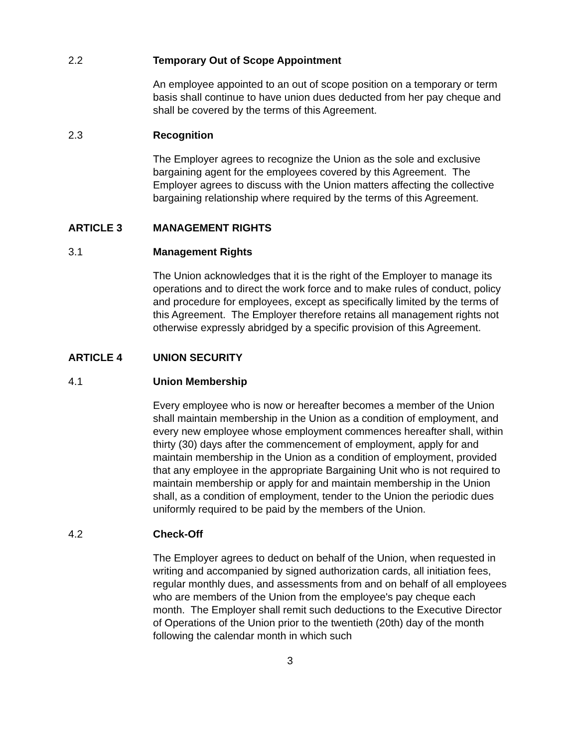2.2 Temporary Out of Scope Appointment
An employee appointed to an out of scope position on a temporary or term basis shall continue to have union dues deducted from her pay cheque and shall be covered by the terms of this Agreement.
2.3 Recognition
The Employer agrees to recognize the Union as the sole and exclusive bargaining agent for the employees covered by this Agreement. The Employer agrees to discuss with the Union matters affecting the collective bargaining relationship where required by the terms of this Agreement.
ARTICLE 3 MANAGEMENT RIGHTS
3.1 Management Rights
The Union acknowledges that it is the right of the Employer to manage its operations and to direct the work force and to make rules of conduct, policy and procedure for employees, except as specifically limited by the terms of this Agreement. The Employer therefore retains all management rights not otherwise expressly abridged by a specific provision of this Agreement.
ARTICLE 4 UNION SECURITY
4.1 Union Membership
Every employee who is now or hereafter becomes a member of the Union shall maintain membership in the Union as a condition of employment, and every new employee whose employment commences hereafter shall, within thirty (30) days after the commencement of employment, apply for and maintain membership in the Union as a condition of employment, provided that any employee in the appropriate Bargaining Unit who is not required to maintain membership or apply for and maintain membership in the Union shall, as a condition of employment, tender to the Union the periodic dues uniformly required to be paid by the members of the Union.
4.2 Check-Off
The Employer agrees to deduct on behalf of the Union, when requested in writing and accompanied by signed authorization cards, all initiation fees, regular monthly dues, and assessments from and on behalf of all employees who are members of the Union from the employee's pay cheque each month. The Employer shall remit such deductions to the Executive Director of Operations of the Union prior to the twentieth (20th) day of the month following the calendar month in which such
3